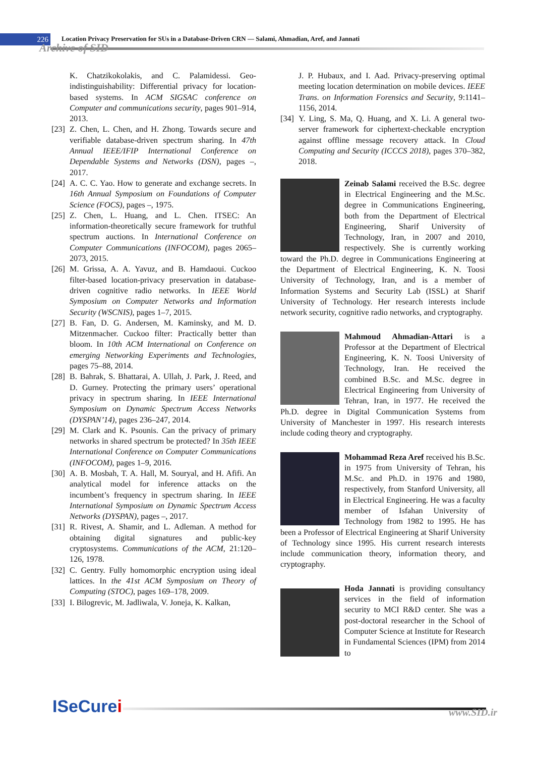226
Location Privacy Preservation for SUs in a Database-Driven CRN — Salami, Ahmadian, Aref, and Jannati
Archive of SID
K. Chatzikokolakis, and C. Palamidessi. Geo-indistinguishability: Differential privacy for location-based systems. In ACM SIGSAC conference on Computer and communications security, pages 901–914, 2013.
[23] Z. Chen, L. Chen, and H. Zhong. Towards secure and verifiable database-driven spectrum sharing. In 47th Annual IEEE/IFIP International Conference on Dependable Systems and Networks (DSN), pages –, 2017.
[24] A. C. C. Yao. How to generate and exchange secrets. In 16th Annual Symposium on Foundations of Computer Science (FOCS), pages –, 1975.
[25] Z. Chen, L. Huang, and L. Chen. ITSEC: An information-theoretically secure framework for truthful spectrum auctions. In International Conference on Computer Communications (INFOCOM), pages 2065–2073, 2015.
[26] M. Grissa, A. A. Yavuz, and B. Hamdaoui. Cuckoo filter-based location-privacy preservation in database-driven cognitive radio networks. In IEEE World Symposium on Computer Networks and Information Security (WSCNIS), pages 1–7, 2015.
[27] B. Fan, D. G. Andersen, M. Kaminsky, and M. D. Mitzenmacher. Cuckoo filter: Practically better than bloom. In 10th ACM International on Conference on emerging Networking Experiments and Technologies, pages 75–88, 2014.
[28] B. Bahrak, S. Bhattarai, A. Ullah, J. Park, J. Reed, and D. Gurney. Protecting the primary users’ operational privacy in spectrum sharing. In IEEE International Symposium on Dynamic Spectrum Access Networks (DYSPAN’14), pages 236–247, 2014.
[29] M. Clark and K. Psounis. Can the privacy of primary networks in shared spectrum be protected? In 35th IEEE International Conference on Computer Communications (INFOCOM), pages 1–9, 2016.
[30] A. B. Mosbah, T. A. Hall, M. Souryal, and H. Afifi. An analytical model for inference attacks on the incumbent’s frequency in spectrum sharing. In IEEE International Symposium on Dynamic Spectrum Access Networks (DYSPAN), pages –, 2017.
[31] R. Rivest, A. Shamir, and L. Adleman. A method for obtaining digital signatures and public-key cryptosystems. Communications of the ACM, 21:120–126, 1978.
[32] C. Gentry. Fully homomorphic encryption using ideal lattices. In the 41st ACM Symposium on Theory of Computing (STOC), pages 169–178, 2009.
[33] I. Bilogrevic, M. Jadliwala, V. Joneja, K. Kalkan,
J. P. Hubaux, and I. Aad. Privacy-preserving optimal meeting location determination on mobile devices. IEEE Trans. on Information Forensics and Security, 9:1141–1156, 2014.
[34] Y. Ling, S. Ma, Q. Huang, and X. Li. A general two-server framework for ciphertext-checkable encryption against offline message recovery attack. In Cloud Computing and Security (ICCCS 2018), pages 370–382, 2018.
Zeinab Salami received the B.Sc. degree in Electrical Engineering and the M.Sc. degree in Communications Engineering, both from the Department of Electrical Engineering, Sharif University of Technology, Iran, in 2007 and 2010, respectively. She is currently working toward the Ph.D. degree in Communications Engineering at the Department of Electrical Engineering, K. N. Toosi University of Technology, Iran, and is a member of Information Systems and Security Lab (ISSL) at Sharif University of Technology. Her research interests include network security, cognitive radio networks, and cryptography.
Mahmoud Ahmadian-Attari is a Professor at the Department of Electrical Engineering, K. N. Toosi University of Technology, Iran. He received the combined B.Sc. and M.Sc. degree in Electrical Engineering from University of Tehran, Iran, in 1977. He received the Ph.D. degree in Digital Communication Systems from University of Manchester in 1997. His research interests include coding theory and cryptography.
Mohammad Reza Aref received his B.Sc. in 1975 from University of Tehran, his M.Sc. and Ph.D. in 1976 and 1980, respectively, from Stanford University, all in Electrical Engineering. He was a faculty member of Isfahan University of Technology from 1982 to 1995. He has been a Professor of Electrical Engineering at Sharif University of Technology since 1995. His current research interests include communication theory, information theory, and cryptography.
Hoda Jannati is providing consultancy services in the field of information security to MCI R&D center. She was a post-doctoral researcher in the School of Computer Science at Institute for Research in Fundamental Sciences (IPM) from 2014 to
ISeCurei
www.SID.ir